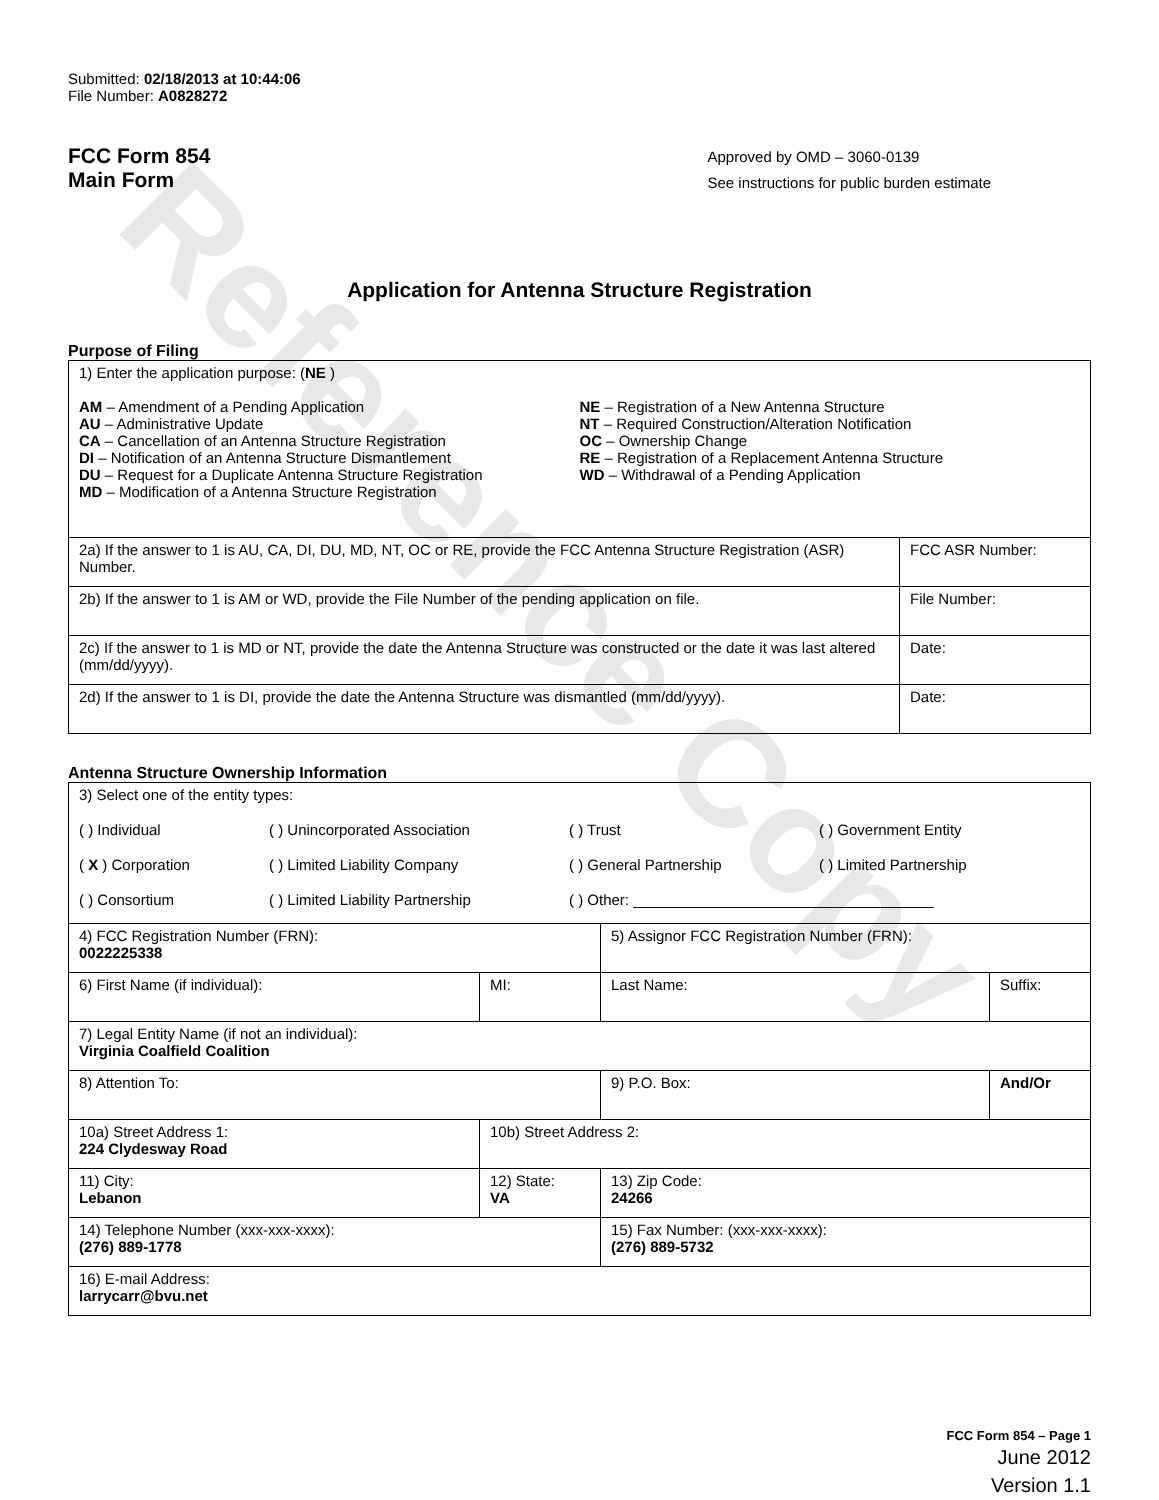Reference Copy
Submitted: 02/18/2013 at 10:44:06
File Number: A0828272
FCC Form 854
Main Form
Approved by OMD – 3060-0139
See instructions for public burden estimate
Application for Antenna Structure Registration
Purpose of Filing
| 1) Enter the application purpose: ( NE ) AM – Amendment of a Pending Application AU – Administrative Update CA – Cancellation of an Antenna Structure Registration DI – Notification of an Antenna Structure Dismantlement DU – Request for a Duplicate Antenna Structure Registration MD – Modification of a Antenna Structure Registration NE – Registration of a New Antenna Structure NT – Required Construction/Alteration Notification OC – Ownership Change RE – Registration of a Replacement Antenna Structure WD – Withdrawal of a Pending Application | |
| 2a) If the answer to 1 is AU, CA, DI, DU, MD, NT, OC or RE, provide the FCC Antenna Structure Registration (ASR) Number. | FCC ASR Number: |
| 2b) If the answer to 1 is AM or WD, provide the File Number of the pending application on file. | File Number: |
| 2c) If the answer to 1 is MD or NT, provide the date the Antenna Structure was constructed or the date it was last altered (mm/dd/yyyy). | Date: |
| 2d) If the answer to 1 is DI, provide the date the Antenna Structure was dismantled (mm/dd/yyyy). | Date: |
Antenna Structure Ownership Information
| 3) Select one of the entity types: ( ) Individual ( ) Unincorporated Association ( ) Trust ( ) Government Entity ( X ) Corporation ( ) Limited Liability Company ( ) General Partnership ( ) Limited Partnership ( ) Consortium ( ) Limited Liability Partnership ( ) Other: ____________________________________ | | | |
| 4) FCC Registration Number (FRN): 0022225338 | | 5) Assignor FCC Registration Number (FRN): | |
| 6) First Name (if individual): | MI: | Last Name: | Suffix: |
| 7) Legal Entity Name (if not an individual): Virginia Coalfield Coalition | | | |
| 8) Attention To: | | 9) P.O. Box: | And/Or |
| 10a) Street Address 1: 224 Clydesway Road | 10b) Street Address 2: | | |
| 11) City: Lebanon | 12) State: VA | 13) Zip Code: 24266 | |
| 14) Telephone Number (xxx-xxx-xxxx): (276) 889-1778 | | 15) Fax Number: (xxx-xxx-xxxx): (276) 889-5732 | |
| 16) E-mail Address: larrycarr@bvu.net | | | |
FCC Form 854 – Page 1
June 2012
Version 1.1